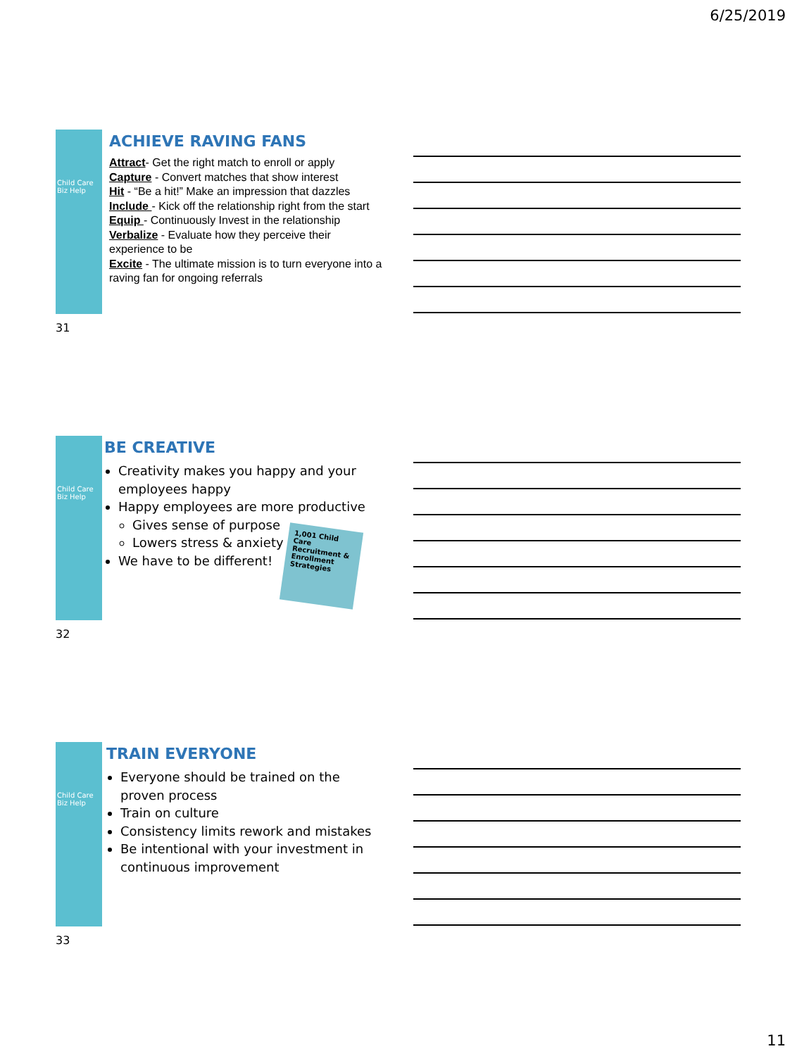6/25/2019
Child Care Biz Help
ACHIEVE RAVING FANS
Attract- Get the right match to enroll or apply
Capture - Convert matches that show interest
Hit - “Be a hit!” Make an impression that dazzles
Include - Kick off the relationship right from the start
Equip - Continuously Invest in the relationship
Verbalize - Evaluate how they perceive their experience to be
Excite - The ultimate mission is to turn everyone into a raving fan for ongoing referrals
31
Child Care Biz Help
BE CREATIVE
Creativity makes you happy and your employees happy
Happy employees are more productive
Gives sense of purpose
Lowers stress & anxiety
We have to be different!
1,001 Child Care Recruitment & Enrollment Strategies
32
Child Care Biz Help
TRAIN EVERYONE
Everyone should be trained on the proven process
Train on culture
Consistency limits rework and mistakes
Be intentional with your investment in continuous improvement
33
11